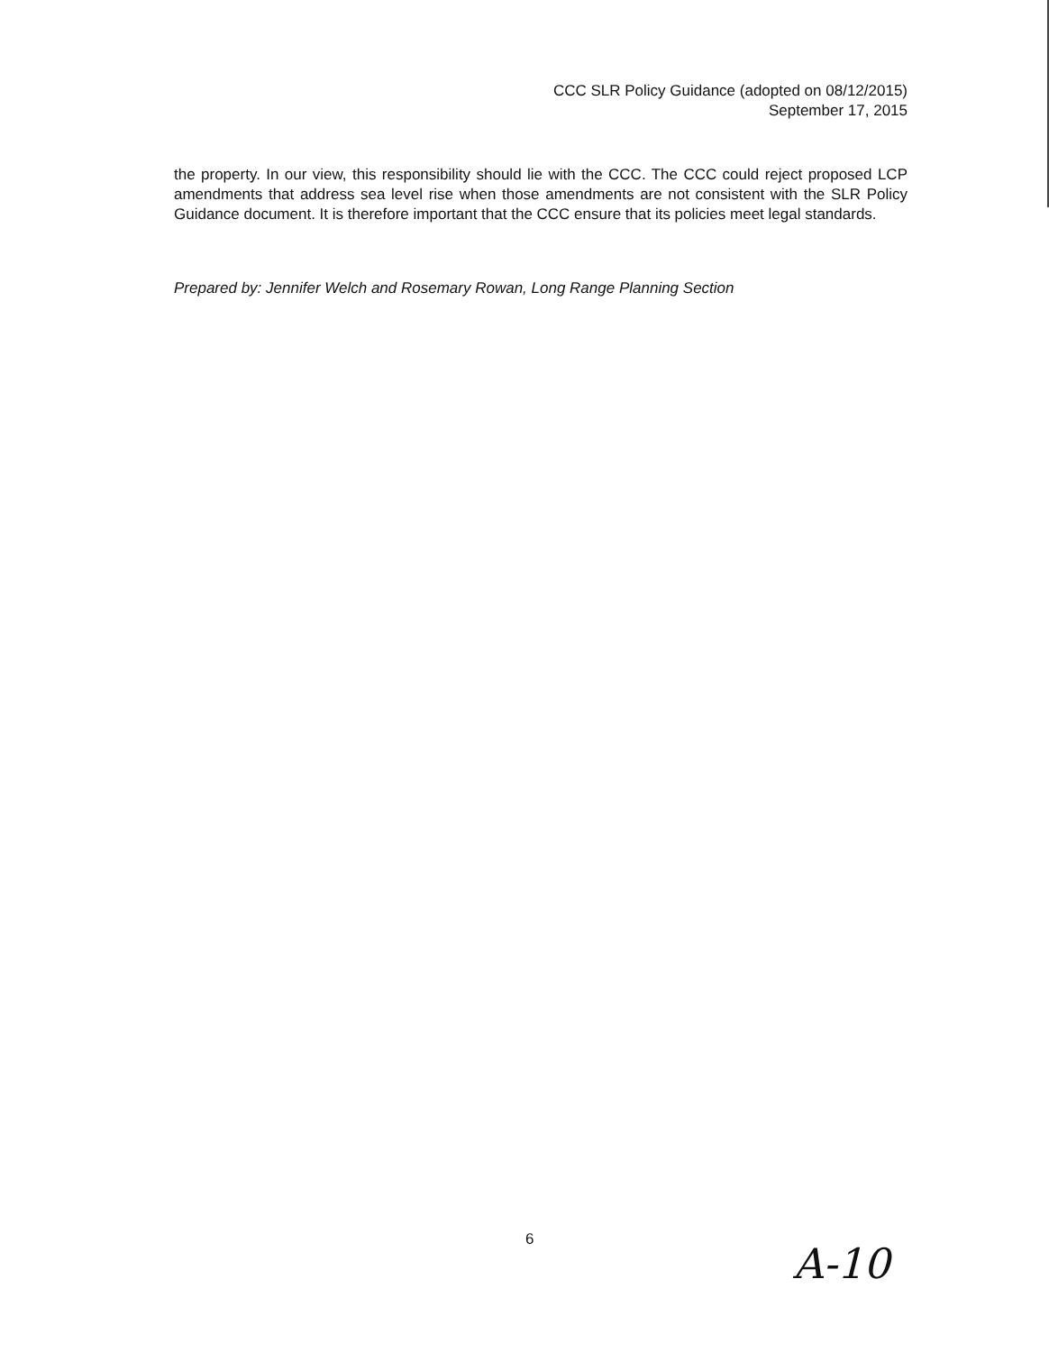CCC SLR Policy Guidance (adopted on 08/12/2015)
September 17, 2015
the property. In our view, this responsibility should lie with the CCC. The CCC could reject proposed LCP amendments that address sea level rise when those amendments are not consistent with the SLR Policy Guidance document. It is therefore important that the CCC ensure that its policies meet legal standards.
Prepared by: Jennifer Welch and Rosemary Rowan, Long Range Planning Section
6 A-10